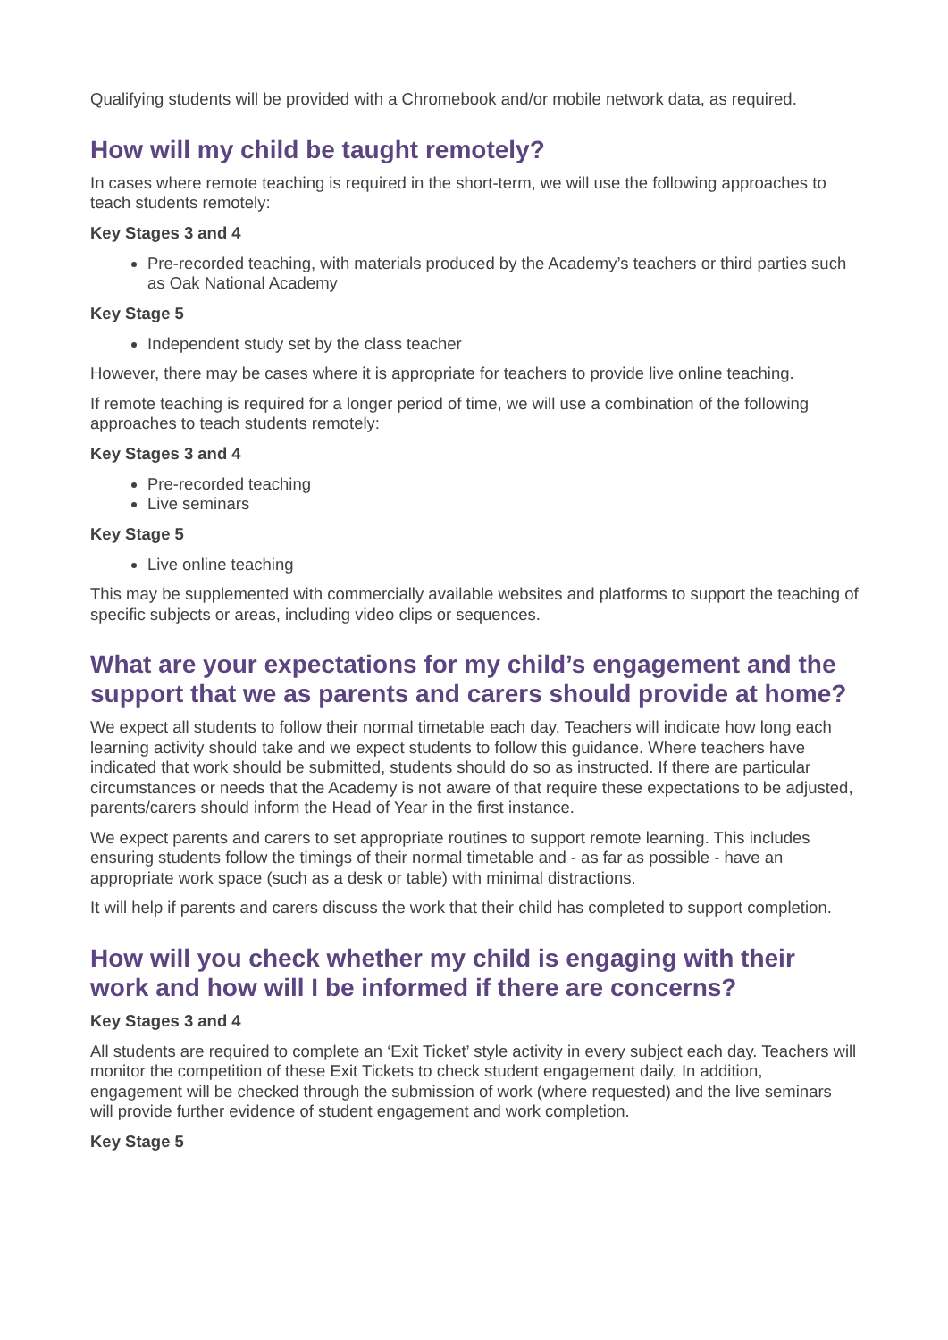Qualifying students will be provided with a Chromebook and/or mobile network data, as required.
How will my child be taught remotely?
In cases where remote teaching is required in the short-term, we will use the following approaches to teach students remotely:
Key Stages 3 and 4
Pre-recorded teaching, with materials produced by the Academy’s teachers or third parties such as Oak National Academy
Key Stage 5
Independent study set by the class teacher
However, there may be cases where it is appropriate for teachers to provide live online teaching.
If remote teaching is required for a longer period of time, we will use a combination of the following approaches to teach students remotely:
Key Stages 3 and 4
Pre-recorded teaching
Live seminars
Key Stage 5
Live online teaching
This may be supplemented with commercially available websites and platforms to support the teaching of specific subjects or areas, including video clips or sequences.
What are your expectations for my child’s engagement and the support that we as parents and carers should provide at home?
We expect all students to follow their normal timetable each day. Teachers will indicate how long each learning activity should take and we expect students to follow this guidance. Where teachers have indicated that work should be submitted, students should do so as instructed. If there are particular circumstances or needs that the Academy is not aware of that require these expectations to be adjusted, parents/carers should inform the Head of Year in the first instance.
We expect parents and carers to set appropriate routines to support remote learning. This includes ensuring students follow the timings of their normal timetable and - as far as possible - have an appropriate work space (such as a desk or table) with minimal distractions.
It will help if parents and carers discuss the work that their child has completed to support completion.
How will you check whether my child is engaging with their work and how will I be informed if there are concerns?
Key Stages 3 and 4
All students are required to complete an ‘Exit Ticket’ style activity in every subject each day. Teachers will monitor the competition of these Exit Tickets to check student engagement daily. In addition, engagement will be checked through the submission of work (where requested) and the live seminars will provide further evidence of student engagement and work completion.
Key Stage 5